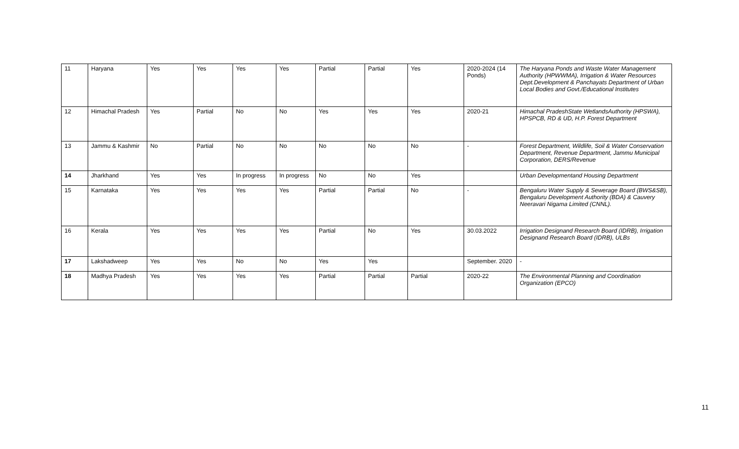| 11 | Haryana | Yes | Yes | Yes | Yes | Partial | Partial | Yes | 2020-2024 (14 Ponds) | The Haryana Ponds and Waste Water Management Authority (HPWWMA), Irrigation & Water Resources Dept.Development & Panchayats Department of Urban Local Bodies and Govt./Educational Institutes |
| 12 | Himachal Pradesh | Yes | Partial | No | No | Yes | Yes | Yes | 2020-21 | Himachal PradeshState WetlandsAuthority (HPSWA), HPSPCB, RD & UD, H.P. Forest Department |
| 13 | Jammu & Kashmir | No | Partial | No | No | No | No | No | - | Forest Department, Wildlife, Soil & Water Conservation Department, Revenue Department, Jammu Municipal Corporation, DERS/Revenue |
| 14 | Jharkhand | Yes | Yes | In progress | In progress | No | No | Yes | | Urban Developmentand Housing Department |
| 15 | Karnataka | Yes | Yes | Yes | Yes | Partial | Partial | No | - | Bengaluru Water Supply & Sewerage Board (BWS&SB), Bengaluru Development Authority (BDA) & Cauvery Neeravari Nigama Limited (CNNL). |
| 16 | Kerala | Yes | Yes | Yes | Yes | Partial | No | Yes | 30.03.2022 | Irrigation Designand Research Board (IDRB), Irrigation Designand Research Board (IDRB), ULBs |
| 17 | Lakshadweep | Yes | Yes | No | No | Yes | Yes | | September. 2020 | - |
| 18 | Madhya Pradesh | Yes | Yes | Yes | Yes | Partial | Partial | Partial | 2020-22 | The Environmental Planning and Coordination Organization (EPCO) |
11